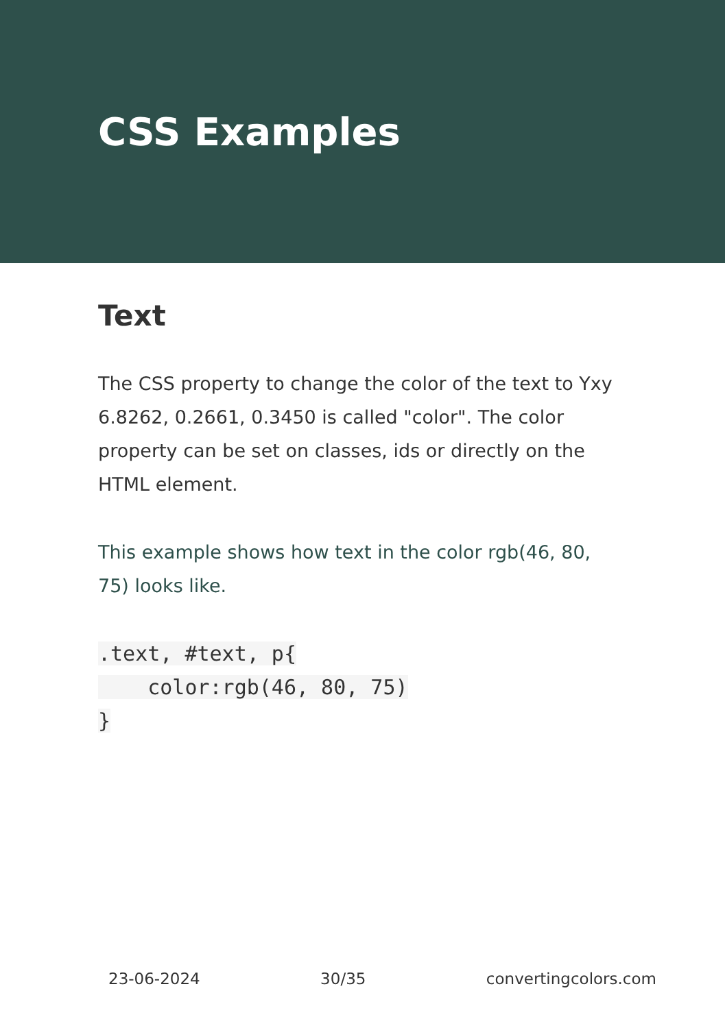CSS Examples
Text
The CSS property to change the color of the text to Yxy 6.8262, 0.2661, 0.3450 is called "color". The color property can be set on classes, ids or directly on the HTML element.
This example shows how text in the color rgb(46, 80, 75) looks like.
.text, #text, p{
    color:rgb(46, 80, 75)
}
23-06-2024 30/35 convertingcolors.com